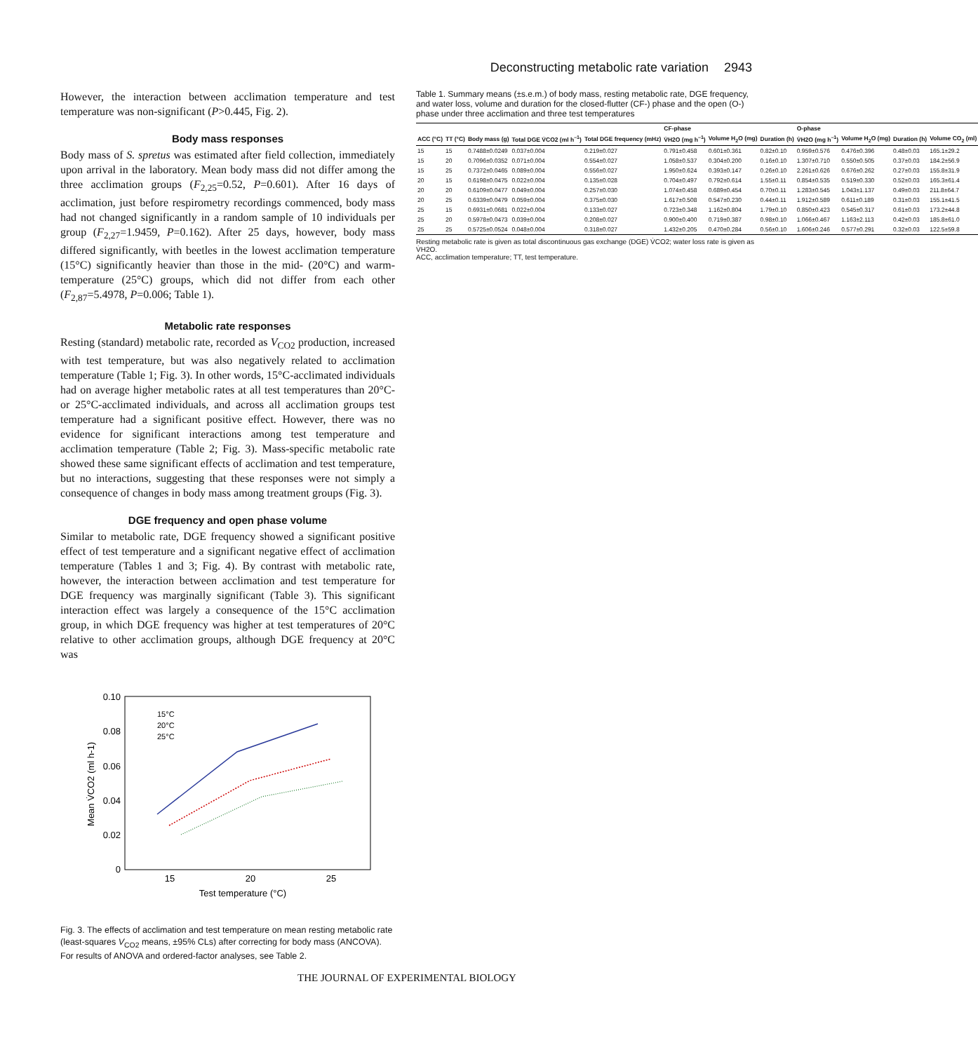Deconstructing metabolic rate variation 2943
However, the interaction between acclimation temperature and test temperature was non-significant (P>0.445, Fig. 2).
Body mass responses
Body mass of S. spretus was estimated after field collection, immediately upon arrival in the laboratory. Mean body mass did not differ among the three acclimation groups (F<sub>2,25</sub>=0.52, P=0.601). After 16 days of acclimation, just before respirometry recordings commenced, body mass had not changed significantly in a random sample of 10 individuals per group (F<sub>2,27</sub>=1.9459, P=0.162). After 25 days, however, body mass differed significantly, with beetles in the lowest acclimation temperature (15°C) significantly heavier than those in the mid- (20°C) and warm-temperature (25°C) groups, which did not differ from each other (F<sub>2,87</sub>=5.4978, P=0.006; Table 1).
Metabolic rate responses
Resting (standard) metabolic rate, recorded as V<sub>CO2</sub> production, increased with test temperature, but was also negatively related to acclimation temperature (Table 1; Fig. 3). In other words, 15°C-acclimated individuals had on average higher metabolic rates at all test temperatures than 20°C- or 25°C-acclimated individuals, and across all acclimation groups test temperature had a significant positive effect. However, there was no evidence for significant interactions among test temperature and acclimation temperature (Table 2; Fig. 3). Mass-specific metabolic rate showed these same significant effects of acclimation and test temperature, but no interactions, suggesting that these responses were not simply a consequence of changes in body mass among treatment groups (Fig. 3).
DGE frequency and open phase volume
Similar to metabolic rate, DGE frequency showed a significant positive effect of test temperature and a significant negative effect of acclimation temperature (Tables 1 and 3; Fig. 4). By contrast with metabolic rate, however, the interaction between acclimation and test temperature for DGE frequency was marginally significant (Table 3). This significant interaction effect was largely a consequence of the 15°C acclimation group, in which DGE frequency was higher at test temperatures of 20°C relative to other acclimation groups, although DGE frequency at 20°C was
0.10
0.08
0.06
0.04
0.02
0
15
20
25
Test temperature (°C)
Mean V̇CO2 (ml h-1)
15°C
20°C
25°C
Fig. 3. The effects of acclimation and test temperature on mean resting metabolic rate (least-squares V<sub>CO2</sub> means, ±95% CLs) after correcting for body mass (ANCOVA). For results of ANOVA and ordered-factor analyses, see Table 2.
Table 1. Summary means (±s.e.m.) of body mass, resting metabolic rate, DGE frequency, and water loss, volume and duration for the closed-flutter (CF-) phase and the open (O-) phase under three acclimation and three test temperatures
| | | | | | CF-phase | | | O-phase | | | |
| --- | --- | --- | --- | --- | --- | --- | --- | --- | --- | --- | --- |
| ACC (°C) | TT (°C) | Body mass (g) | Total DGE V̇CO2 (ml h<sup>–1</sup>) | Total DGE frequency (mHz) | V̇H2O (mg h<sup>–1</sup>) | Volume H<sub>2</sub>O (mg) | Duration (h) | V̇H2O (mg h<sup>–1</sup>) | Volume H<sub>2</sub>O (mg) | Duration (h) | Volume CO<sub>2</sub> (ml) |
| 15 | 15 | 0.7488±0.0249 | 0.037±0.004 | 0.219±0.027 | 0.791±0.458 | 0.601±0.361 | 0.82±0.10 | 0.959±0.576 | 0.476±0.396 | 0.48±0.03 | 165.1±29.2 |
| 15 | 20 | 0.7096±0.0352 | 0.071±0.004 | 0.554±0.027 | 1.058±0.537 | 0.304±0.200 | 0.16±0.10 | 1.307±0.710 | 0.550±0.505 | 0.37±0.03 | 184.2±56.9 |
| 15 | 25 | 0.7372±0.0465 | 0.089±0.004 | 0.556±0.027 | 1.950±0.624 | 0.393±0.147 | 0.26±0.10 | 2.261±0.626 | 0.676±0.262 | 0.27±0.03 | 155.8±31.9 |
| 20 | 15 | 0.6198±0.0475 | 0.022±0.004 | 0.135±0.028 | 0.704±0.497 | 0.792±0.614 | 1.55±0.11 | 0.854±0.535 | 0.519±0.330 | 0.52±0.03 | 165.3±61.4 |
| 20 | 20 | 0.6109±0.0477 | 0.049±0.004 | 0.257±0.030 | 1.074±0.458 | 0.689±0.454 | 0.70±0.11 | 1.283±0.545 | 1.043±1.137 | 0.49±0.03 | 211.8±64.7 |
| 20 | 25 | 0.6339±0.0479 | 0.059±0.004 | 0.375±0.030 | 1.617±0.508 | 0.547±0.230 | 0.44±0.11 | 1.912±0.589 | 0.611±0.189 | 0.31±0.03 | 155.1±41.5 |
| 25 | 15 | 0.6931±0.0681 | 0.022±0.004 | 0.133±0.027 | 0.723±0.348 | 1.162±0.804 | 1.79±0.10 | 0.850±0.423 | 0.545±0.317 | 0.61±0.03 | 173.2±44.8 |
| 25 | 20 | 0.5978±0.0473 | 0.039±0.004 | 0.208±0.027 | 0.900±0.400 | 0.719±0.387 | 0.98±0.10 | 1.066±0.467 | 1.163±2.113 | 0.42±0.03 | 185.8±61.0 |
| 25 | 25 | 0.5725±0.0524 | 0.048±0.004 | 0.318±0.027 | 1.432±0.205 | 0.470±0.284 | 0.56±0.10 | 1.606±0.246 | 0.577±0.291 | 0.32±0.03 | 122.5±59.8 |
Resting metabolic rate is given as total discontinuous gas exchange (DGE) V̇CO2; water loss rate is given as V̇H2O.
ACC, acclimation temperature; TT, test temperature.
THE JOURNAL OF EXPERIMENTAL BIOLOGY